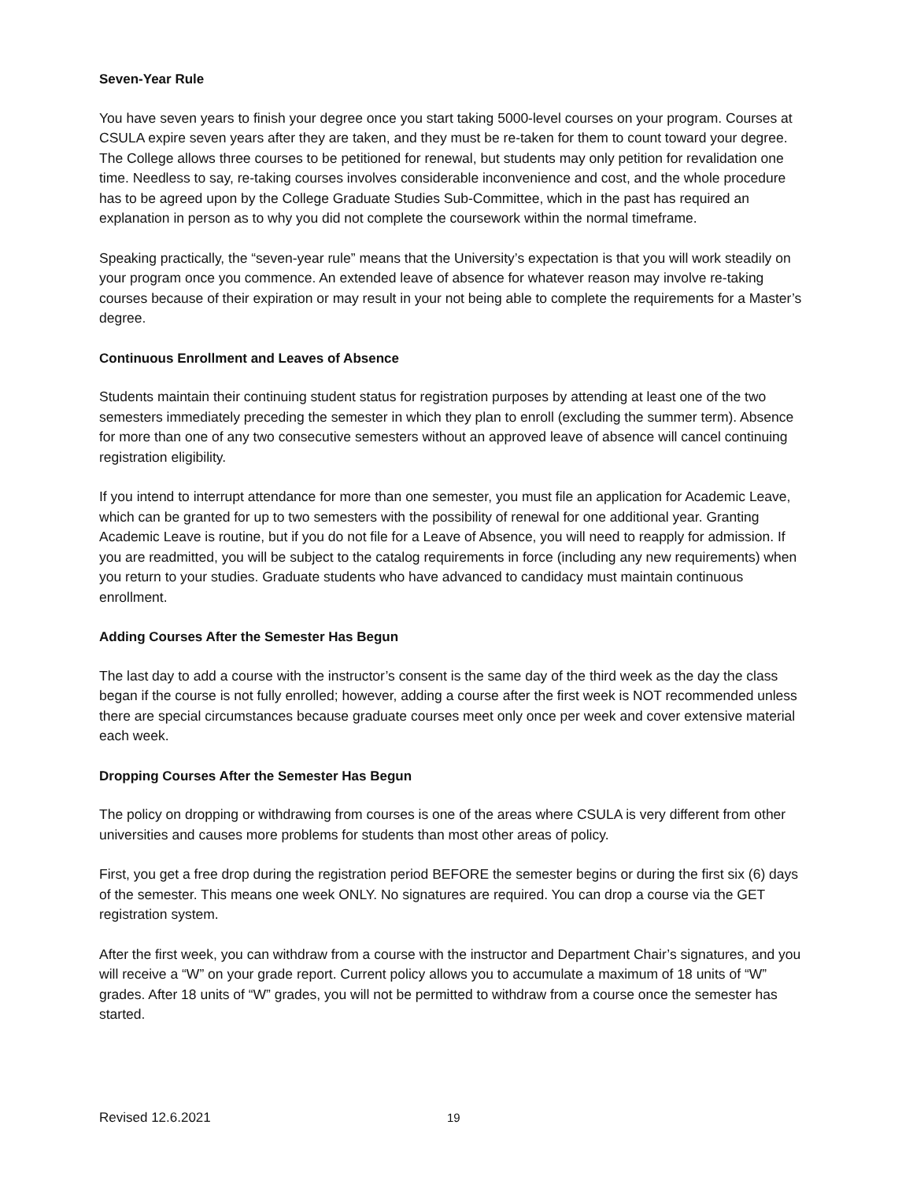Seven-Year Rule
You have seven years to finish your degree once you start taking 5000-level courses on your program. Courses at CSULA expire seven years after they are taken, and they must be re-taken for them to count toward your degree. The College allows three courses to be petitioned for renewal, but students may only petition for revalidation one time. Needless to say, re-taking courses involves considerable inconvenience and cost, and the whole procedure has to be agreed upon by the College Graduate Studies Sub-Committee, which in the past has required an explanation in person as to why you did not complete the coursework within the normal timeframe.
Speaking practically, the “seven-year rule” means that the University’s expectation is that you will work steadily on your program once you commence. An extended leave of absence for whatever reason may involve re-taking courses because of their expiration or may result in your not being able to complete the requirements for a Master’s degree.
Continuous Enrollment and Leaves of Absence
Students maintain their continuing student status for registration purposes by attending at least one of the two semesters immediately preceding the semester in which they plan to enroll (excluding the summer term). Absence for more than one of any two consecutive semesters without an approved leave of absence will cancel continuing registration eligibility.
If you intend to interrupt attendance for more than one semester, you must file an application for Academic Leave, which can be granted for up to two semesters with the possibility of renewal for one additional year. Granting Academic Leave is routine, but if you do not file for a Leave of Absence, you will need to reapply for admission. If you are readmitted, you will be subject to the catalog requirements in force (including any new requirements) when you return to your studies. Graduate students who have advanced to candidacy must maintain continuous enrollment.
Adding Courses After the Semester Has Begun
The last day to add a course with the instructor’s consent is the same day of the third week as the day the class began if the course is not fully enrolled; however, adding a course after the first week is NOT recommended unless there are special circumstances because graduate courses meet only once per week and cover extensive material each week.
Dropping Courses After the Semester Has Begun
The policy on dropping or withdrawing from courses is one of the areas where CSULA is very different from other universities and causes more problems for students than most other areas of policy.
First, you get a free drop during the registration period BEFORE the semester begins or during the first six (6) days of the semester. This means one week ONLY. No signatures are required. You can drop a course via the GET registration system.
After the first week, you can withdraw from a course with the instructor and Department Chair’s signatures, and you will receive a “W” on your grade report. Current policy allows you to accumulate a maximum of 18 units of “W” grades. After 18 units of “W” grades, you will not be permitted to withdraw from a course once the semester has started.
Revised 12.6.2021 19